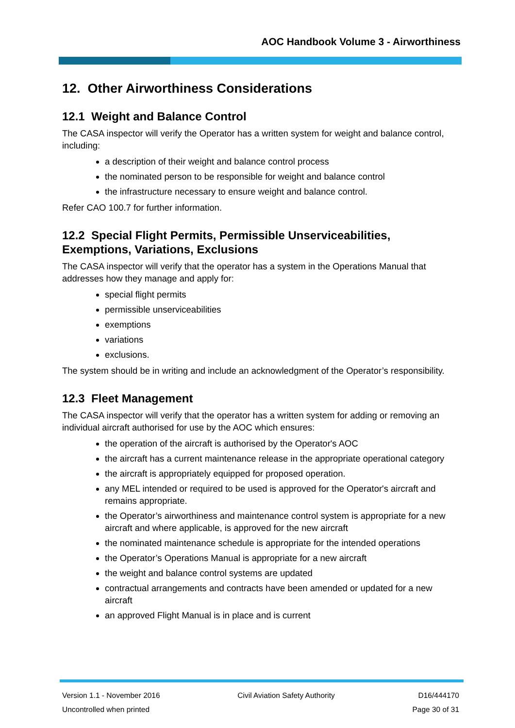AOC Handbook Volume 3 - Airworthiness
12. Other Airworthiness Considerations
12.1 Weight and Balance Control
The CASA inspector will verify the Operator has a written system for weight and balance control, including:
a description of their weight and balance control process
the nominated person to be responsible for weight and balance control
the infrastructure necessary to ensure weight and balance control.
Refer CAO 100.7 for further information.
12.2 Special Flight Permits, Permissible Unserviceabilities, Exemptions, Variations, Exclusions
The CASA inspector will verify that the operator has a system in the Operations Manual that addresses how they manage and apply for:
special flight permits
permissible unserviceabilities
exemptions
variations
exclusions.
The system should be in writing and include an acknowledgment of the Operator’s responsibility.
12.3 Fleet Management
The CASA inspector will verify that the operator has a written system for adding or removing an individual aircraft authorised for use by the AOC which ensures:
the operation of the aircraft is authorised by the Operator's AOC
the aircraft has a current maintenance release in the appropriate operational category
the aircraft is appropriately equipped for proposed operation.
any MEL intended or required to be used is approved for the Operator's aircraft and remains appropriate.
the Operator’s airworthiness and maintenance control system is appropriate for a new aircraft and where applicable, is approved for the new aircraft
the nominated maintenance schedule is appropriate for the intended operations
the Operator’s Operations Manual is appropriate for a new aircraft
the weight and balance control systems are updated
contractual arrangements and contracts have been amended or updated for a new aircraft
an approved Flight Manual is in place and is current
Version 1.1 - November 2016
Uncontrolled when printed
Civil Aviation Safety Authority
D16/444170
Page 30 of 31